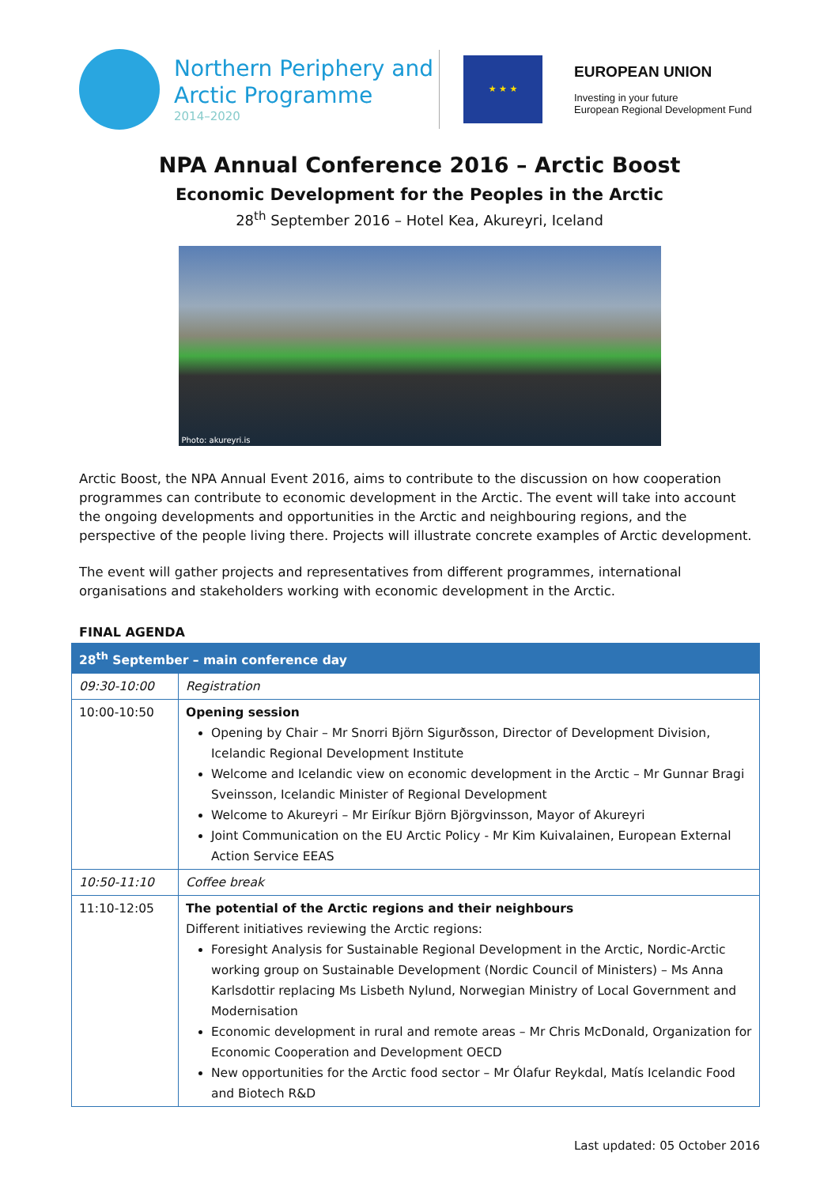Northern Periphery and
Arctic Programme
2014–2020
★ ★ ★
EUROPEAN UNION
Investing in your future
European Regional Development Fund
NPA Annual Conference 2016 – Arctic Boost
Economic Development for the Peoples in the Arctic
28<sup>th</sup> September 2016 – Hotel Kea, Akureyri, Iceland
Photo: akureyri.is
Arctic Boost, the NPA Annual Event 2016, aims to contribute to the discussion on how cooperation programmes can contribute to economic development in the Arctic. The event will take into account the ongoing developments and opportunities in the Arctic and neighbouring regions, and the perspective of the people living there. Projects will illustrate concrete examples of Arctic development.
The event will gather projects and representatives from different programmes, international organisations and stakeholders working with economic development in the Arctic.
FINAL AGENDA
| 28<sup>th</sup> September – main conference day | |
| --- | --- |
| 09:30-10:00 | Registration |
| 10:00-10:50 | Opening session Opening by Chair – Mr Snorri Björn Sigurðsson, Director of Development Division, Icelandic Regional Development Institute Welcome and Icelandic view on economic development in the Arctic – Mr Gunnar Bragi Sveinsson, Icelandic Minister of Regional Development Welcome to Akureyri – Mr Eiríkur Björn Björgvinsson, Mayor of Akureyri Joint Communication on the EU Arctic Policy - Mr Kim Kuivalainen, European External Action Service EEAS |
| 10:50-11:10 | Coffee break |
| 11:10-12:05 | The potential of the Arctic regions and their neighbours Different initiatives reviewing the Arctic regions: Foresight Analysis for Sustainable Regional Development in the Arctic, Nordic-Arctic working group on Sustainable Development (Nordic Council of Ministers) – Ms Anna Karlsdottir replacing Ms Lisbeth Nylund, Norwegian Ministry of Local Government and Modernisation Economic development in rural and remote areas – Mr Chris McDonald, Organization for Economic Cooperation and Development OECD New opportunities for the Arctic food sector – Mr Ólafur Reykdal, Matís Icelandic Food and Biotech R&D |
Last updated: 05 October 2016